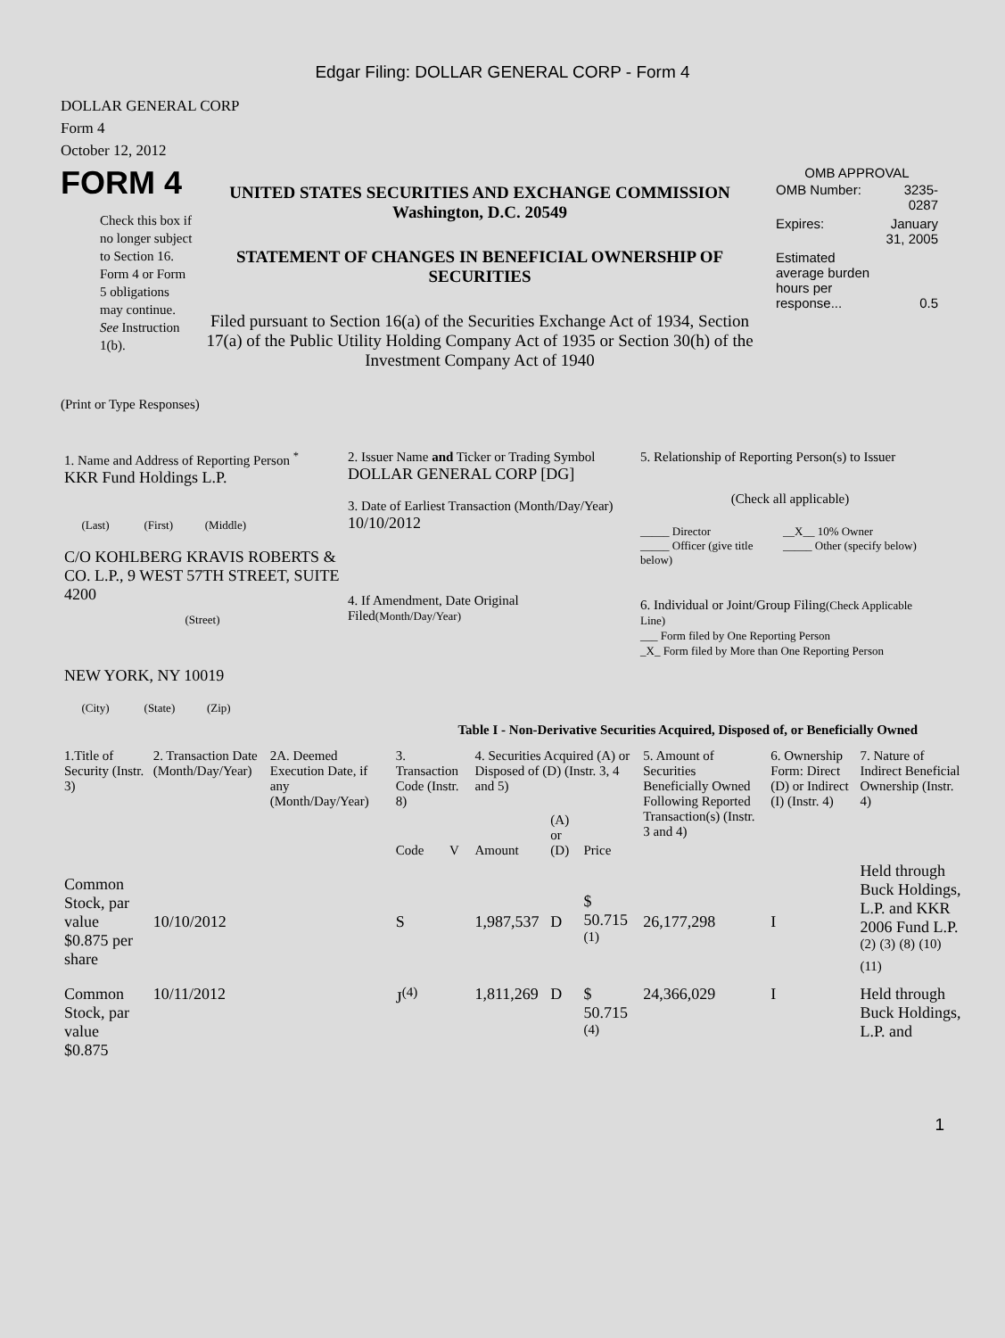Edgar Filing: DOLLAR GENERAL CORP - Form 4
DOLLAR GENERAL CORP
Form 4
October 12, 2012
FORM 4
Check this box if no longer subject to Section 16. Form 4 or Form 5 obligations may continue. See Instruction 1(b).
UNITED STATES SECURITIES AND EXCHANGE COMMISSION
Washington, D.C. 20549
STATEMENT OF CHANGES IN BENEFICIAL OWNERSHIP OF SECURITIES
Filed pursuant to Section 16(a) of the Securities Exchange Act of 1934, Section 17(a) of the Public Utility Holding Company Act of 1935 or Section 30(h) of the Investment Company Act of 1940
OMB APPROVAL
| OMB Number: | 3235-0287 |
| Expires: | January 31, 2005 |
| Estimated average burden hours per response... | 0.5 |
(Print or Type Responses)
| 1. Name and Address of Reporting Person <sup>*</sup> KKR Fund Holdings L.P. (Last) (First) (Middle) C/O KOHLBERG KRAVIS ROBERTS & CO. L.P., 9 WEST 57TH STREET, SUITE 4200 (Street) NEW YORK, NY 10019 (City) (State) (Zip) | 2. Issuer Name and Ticker or Trading Symbol DOLLAR GENERAL CORP [DG] 3. Date of Earliest Transaction (Month/Day/Year) 10/10/2012 4. If Amendment, Date Original Filed (Month/Day/Year) | 5. Relationship of Reporting Person(s) to Issuer (Check all applicable) _____ Director _____ Officer (give title below) __X__ 10% Owner _____ Other (specify below) 6. Individual or Joint/Group Filing (Check Applicable Line) ___ Form filed by One Reporting Person _X_ Form filed by More than One Reporting Person |
Table I - Non-Derivative Securities Acquired, Disposed of, or Beneficially Owned
| 1.Title of Security (Instr. 3) | 2. Transaction Date (Month/Day/Year) | 2A. Deemed Execution Date, if any (Month/Day/Year) | 3. Transaction Code (Instr. 8) | | 4. Securities Acquired (A) or Disposed of (D) (Instr. 3, 4 and 5) | | | 5. Amount of Securities Beneficially Owned Following Reported Transaction(s) (Instr. 3 and 4) | 6. Ownership Form: Direct (D) or Indirect (I) (Instr. 4) | 7. Nature of Indirect Beneficial Ownership (Instr. 4) |
| --- | --- | --- | --- | --- | --- | --- | --- | --- | --- | --- |
| | | | Code | V | Amount | (A) or (D) | Price | | | |
| Common Stock, par value $0.875 per share | 10/10/2012 | | S | | 1,987,537 | D | $ 50.715 <sup>(1)</sup> | 26,177,298 | I | Held through Buck Holdings, L.P. and KKR 2006 Fund L.P. <sup>(2)</sup> <sup>(3)</sup> <sup>(8)</sup> <sup>(10)</sup> <sup>(11)</sup> |
| Common Stock, par value $0.875 | 10/11/2012 | | J<sup>(4)</sup> | | 1,811,269 | D | $ 50.715 <sup>(4)</sup> | 24,366,029 | I | Held through Buck Holdings, L.P. and |
1